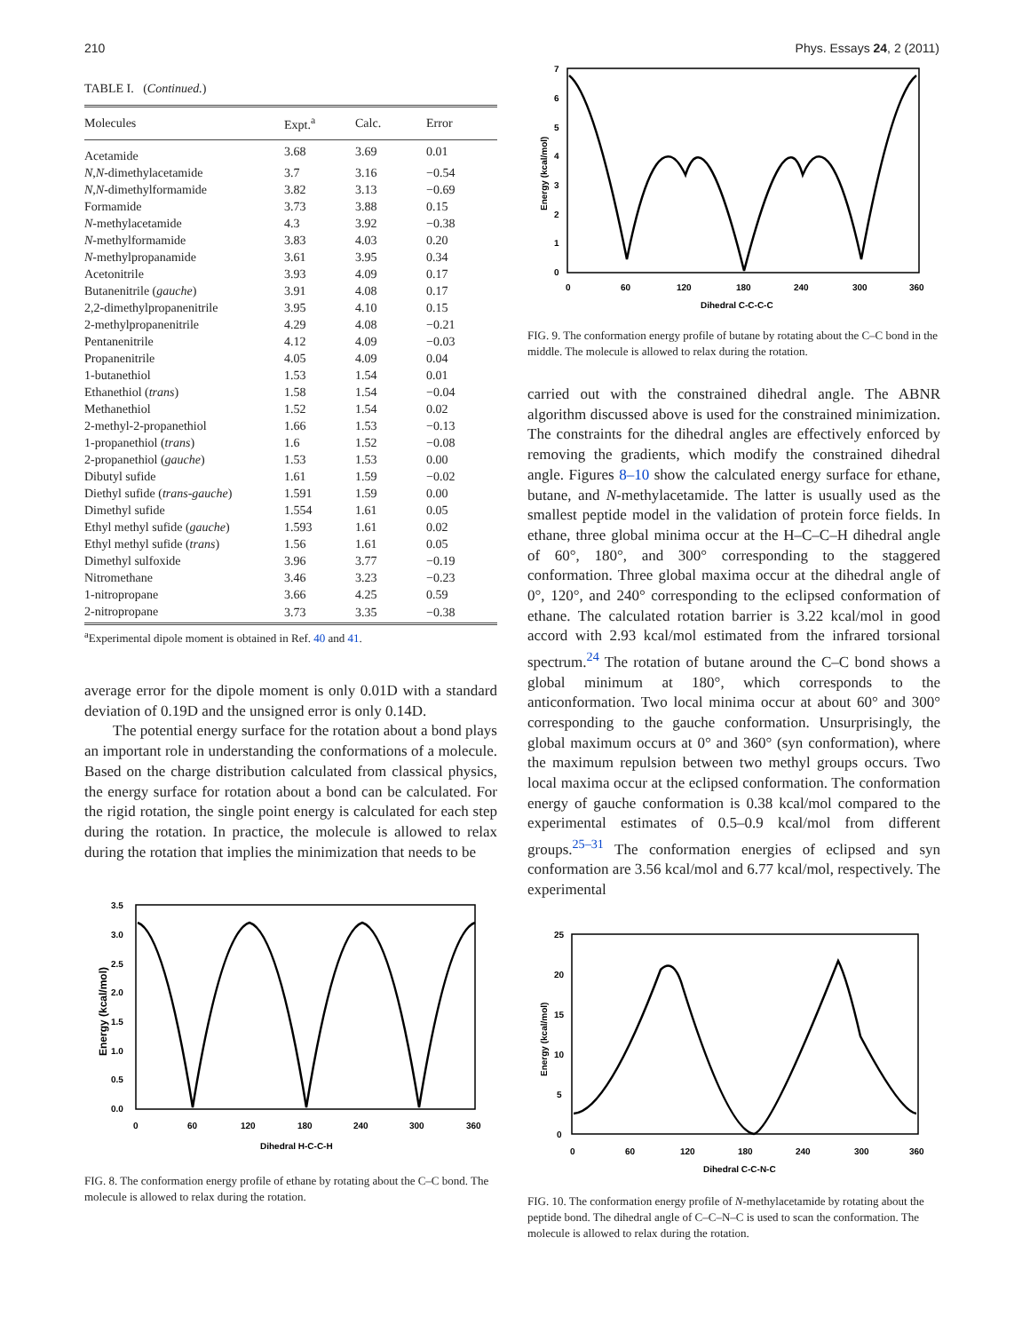210 Phys. Essays 24, 2 (2011)
TABLE I. (Continued.)
| Molecules | Expt.<sup>a</sup> | Calc. | Error |
| --- | --- | --- | --- |
| Acetamide | 3.68 | 3.69 | 0.01 |
| N , N -dimethylacetamide | 3.7 | 3.16 | −0.54 |
| N , N -dimethylformamide | 3.82 | 3.13 | −0.69 |
| Formamide | 3.73 | 3.88 | 0.15 |
| N -methylacetamide | 4.3 | 3.92 | −0.38 |
| N -methylformamide | 3.83 | 4.03 | 0.20 |
| N -methylpropanamide | 3.61 | 3.95 | 0.34 |
| Acetonitrile | 3.93 | 4.09 | 0.17 |
| Butanenitrile ( gauche ) | 3.91 | 4.08 | 0.17 |
| 2,2-dimethylpropanenitrile | 3.95 | 4.10 | 0.15 |
| 2-methylpropanenitrile | 4.29 | 4.08 | −0.21 |
| Pentanenitrile | 4.12 | 4.09 | −0.03 |
| Propanenitrile | 4.05 | 4.09 | 0.04 |
| 1-butanethiol | 1.53 | 1.54 | 0.01 |
| Ethanethiol ( trans ) | 1.58 | 1.54 | −0.04 |
| Methanethiol | 1.52 | 1.54 | 0.02 |
| 2-methyl-2-propanethiol | 1.66 | 1.53 | −0.13 |
| 1-propanethiol ( trans ) | 1.6 | 1.52 | −0.08 |
| 2-propanethiol ( gauche ) | 1.53 | 1.53 | 0.00 |
| Dibutyl sufide | 1.61 | 1.59 | −0.02 |
| Diethyl sufide ( trans-gauche ) | 1.591 | 1.59 | 0.00 |
| Dimethyl sufide | 1.554 | 1.61 | 0.05 |
| Ethyl methyl sufide ( gauche ) | 1.593 | 1.61 | 0.02 |
| Ethyl methyl sufide ( trans ) | 1.56 | 1.61 | 0.05 |
| Dimethyl sulfoxide | 3.96 | 3.77 | −0.19 |
| Nitromethane | 3.46 | 3.23 | −0.23 |
| 1-nitropropane | 3.66 | 4.25 | 0.59 |
| 2-nitropropane | 3.73 | 3.35 | −0.38 |
<sup>a</sup> Experimental dipole moment is obtained in Ref. 40 and 41.
average error for the dipole moment is only 0.01D with a standard deviation of 0.19D and the unsigned error is only 0.14D.
The potential energy surface for the rotation about a bond plays an important role in understanding the conformations of a molecule. Based on the charge distribution calculated from classical physics, the energy surface for rotation about a bond can be calculated. For the rigid rotation, the single point energy is calculated for each step during the rotation. In practice, the molecule is allowed to relax during the rotation that implies the minimization that needs to be
3.5
3.0
2.5
2.0
1.5
1.0
0.5
0.0
0
60
120
180
240
300
360
Dihedral H-C-C-H
Energy (kcal/mol)
FIG. 8. The conformation energy profile of ethane by rotating about the C–C bond. The molecule is allowed to relax during the rotation.
7
6
5
4
3
2
1
0
0
60
120
180
240
300
360
Dihedral C-C-C-C
Energy (kcal/mol)
FIG. 9. The conformation energy profile of butane by rotating about the C–C bond in the middle. The molecule is allowed to relax during the rotation.
carried out with the constrained dihedral angle. The ABNR algorithm discussed above is used for the constrained minimization. The constraints for the dihedral angles are effectively enforced by removing the gradients, which modify the constrained dihedral angle. Figures 8–10 show the calculated energy surface for ethane, butane, and N-methylacetamide. The latter is usually used as the smallest peptide model in the validation of protein force fields. In ethane, three global minima occur at the H–C–C–H dihedral angle of 60°, 180°, and 300° corresponding to the staggered conformation. Three global maxima occur at the dihedral angle of 0°, 120°, and 240° corresponding to the eclipsed conformation of ethane. The calculated rotation barrier is 3.22 kcal/mol in good accord with 2.93 kcal/mol estimated from the infrared torsional spectrum.<sup>24</sup> The rotation of butane around the C–C bond shows a global minimum at 180°, which corresponds to the anticonformation. Two local minima occur at about 60° and 300° corresponding to the gauche conformation. Unsurprisingly, the global maximum occurs at 0° and 360° (syn conformation), where the maximum repulsion between two methyl groups occurs. Two local maxima occur at the eclipsed conformation. The conformation energy of gauche conformation is 0.38 kcal/mol compared to the experimental estimates of 0.5–0.9 kcal/mol from different groups.<sup>25–31</sup> The conformation energies of eclipsed and syn conformation are 3.56 kcal/mol and 6.77 kcal/mol, respectively. The experimental
25
20
15
10
5
0
0
60
120
180
240
300
360
Dihedral C-C-N-C
Energy (kcal/mol)
FIG. 10. The conformation energy profile of N-methylacetamide by rotating about the peptide bond. The dihedral angle of C–C–N–C is used to scan the conformation. The molecule is allowed to relax during the rotation.